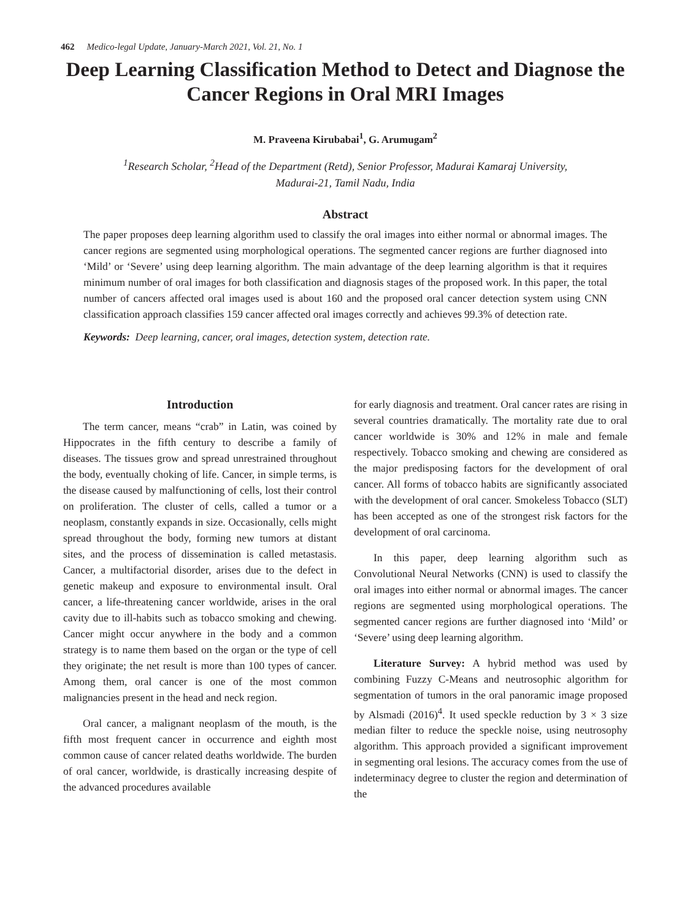462 Medico-legal Update, January-March 2021, Vol. 21, No. 1
Deep Learning Classification Method to Detect and Diagnose the Cancer Regions in Oral MRI Images
M. Praveena Kirubabai<sup>1</sup>, G. Arumugam<sup>2</sup>
<sup>1</sup> Research Scholar, <sup>2</sup>Head of the Department (Retd), Senior Professor, Madurai Kamaraj University,
Madurai-21, Tamil Nadu, India
Abstract
The paper proposes deep learning algorithm used to classify the oral images into either normal or abnormal images. The cancer regions are segmented using morphological operations. The segmented cancer regions are further diagnosed into ‘Mild’ or ‘Severe’ using deep learning algorithm. The main advantage of the deep learning algorithm is that it requires minimum number of oral images for both classification and diagnosis stages of the proposed work. In this paper, the total number of cancers affected oral images used is about 160 and the proposed oral cancer detection system using CNN classification approach classifies 159 cancer affected oral images correctly and achieves 99.3% of detection rate.
Keywords: Deep learning, cancer, oral images, detection system, detection rate.
Introduction
The term cancer, means “crab” in Latin, was coined by Hippocrates in the fifth century to describe a family of diseases. The tissues grow and spread unrestrained throughout the body, eventually choking of life. Cancer, in simple terms, is the disease caused by malfunctioning of cells, lost their control on proliferation. The cluster of cells, called a tumor or a neoplasm, constantly expands in size. Occasionally, cells might spread throughout the body, forming new tumors at distant sites, and the process of dissemination is called metastasis. Cancer, a multifactorial disorder, arises due to the defect in genetic makeup and exposure to environmental insult. Oral cancer, a life-threatening cancer worldwide, arises in the oral cavity due to ill-habits such as tobacco smoking and chewing. Cancer might occur anywhere in the body and a common strategy is to name them based on the organ or the type of cell they originate; the net result is more than 100 types of cancer. Among them, oral cancer is one of the most common malignancies present in the head and neck region.
Oral cancer, a malignant neoplasm of the mouth, is the fifth most frequent cancer in occurrence and eighth most common cause of cancer related deaths worldwide. The burden of oral cancer, worldwide, is drastically increasing despite of the advanced procedures available
for early diagnosis and treatment. Oral cancer rates are rising in several countries dramatically. The mortality rate due to oral cancer worldwide is 30% and 12% in male and female respectively. Tobacco smoking and chewing are considered as the major predisposing factors for the development of oral cancer. All forms of tobacco habits are significantly associated with the development of oral cancer. Smokeless Tobacco (SLT) has been accepted as one of the strongest risk factors for the development of oral carcinoma.
In this paper, deep learning algorithm such as Convolutional Neural Networks (CNN) is used to classify the oral images into either normal or abnormal images. The cancer regions are segmented using morphological operations. The segmented cancer regions are further diagnosed into ‘Mild’ or ‘Severe’ using deep learning algorithm.
Literature Survey: A hybrid method was used by combining Fuzzy C-Means and neutrosophic algorithm for segmentation of tumors in the oral panoramic image proposed by Alsmadi (2016)<sup>4</sup>. It used speckle reduction by 3 × 3 size median filter to reduce the speckle noise, using neutrosophy algorithm. This approach provided a significant improvement in segmenting oral lesions. The accuracy comes from the use of indeterminacy degree to cluster the region and determination of the